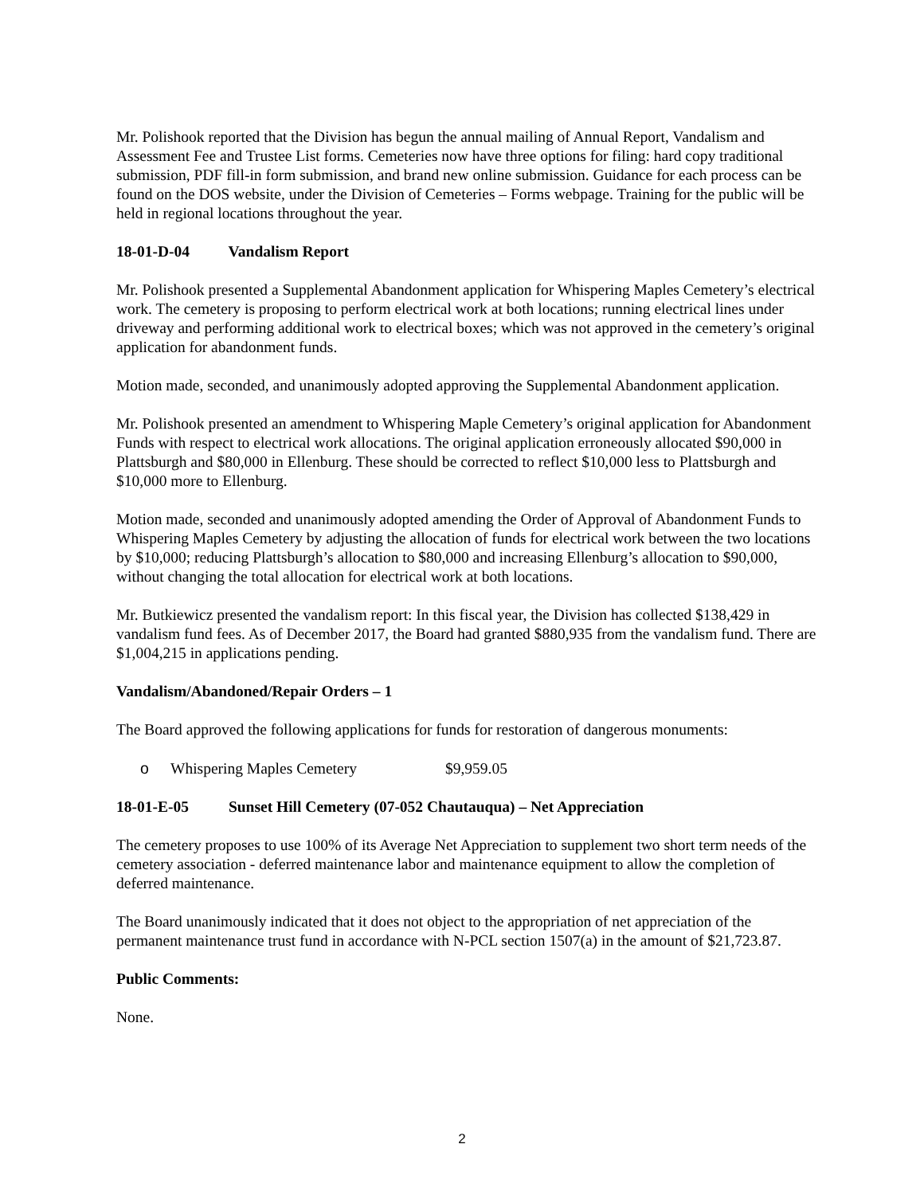Mr. Polishook reported that the Division has begun the annual mailing of Annual Report, Vandalism and Assessment Fee and Trustee List forms. Cemeteries now have three options for filing: hard copy traditional submission, PDF fill-in form submission, and brand new online submission. Guidance for each process can be found on the DOS website, under the Division of Cemeteries – Forms webpage. Training for the public will be held in regional locations throughout the year.
18-01-D-04 Vandalism Report
Mr. Polishook presented a Supplemental Abandonment application for Whispering Maples Cemetery’s electrical work. The cemetery is proposing to perform electrical work at both locations; running electrical lines under driveway and performing additional work to electrical boxes; which was not approved in the cemetery’s original application for abandonment funds.
Motion made, seconded, and unanimously adopted approving the Supplemental Abandonment application.
Mr. Polishook presented an amendment to Whispering Maple Cemetery’s original application for Abandonment Funds with respect to electrical work allocations. The original application erroneously allocated $90,000 in Plattsburgh and $80,000 in Ellenburg. These should be corrected to reflect $10,000 less to Plattsburgh and $10,000 more to Ellenburg.
Motion made, seconded and unanimously adopted amending the Order of Approval of Abandonment Funds to Whispering Maples Cemetery by adjusting the allocation of funds for electrical work between the two locations by $10,000; reducing Plattsburgh’s allocation to $80,000 and increasing Ellenburg’s allocation to $90,000, without changing the total allocation for electrical work at both locations.
Mr. Butkiewicz presented the vandalism report: In this fiscal year, the Division has collected $138,429 in vandalism fund fees. As of December 2017, the Board had granted $880,935 from the vandalism fund. There are $1,004,215 in applications pending.
Vandalism/Abandoned/Repair Orders – 1
The Board approved the following applications for funds for restoration of dangerous monuments:
o Whispering Maples Cemetery $9,959.05
18-01-E-05 Sunset Hill Cemetery (07-052 Chautauqua) – Net Appreciation
The cemetery proposes to use 100% of its Average Net Appreciation to supplement two short term needs of the cemetery association - deferred maintenance labor and maintenance equipment to allow the completion of deferred maintenance.
The Board unanimously indicated that it does not object to the appropriation of net appreciation of the permanent maintenance trust fund in accordance with N-PCL section 1507(a) in the amount of $21,723.87.
Public Comments:
None.
2